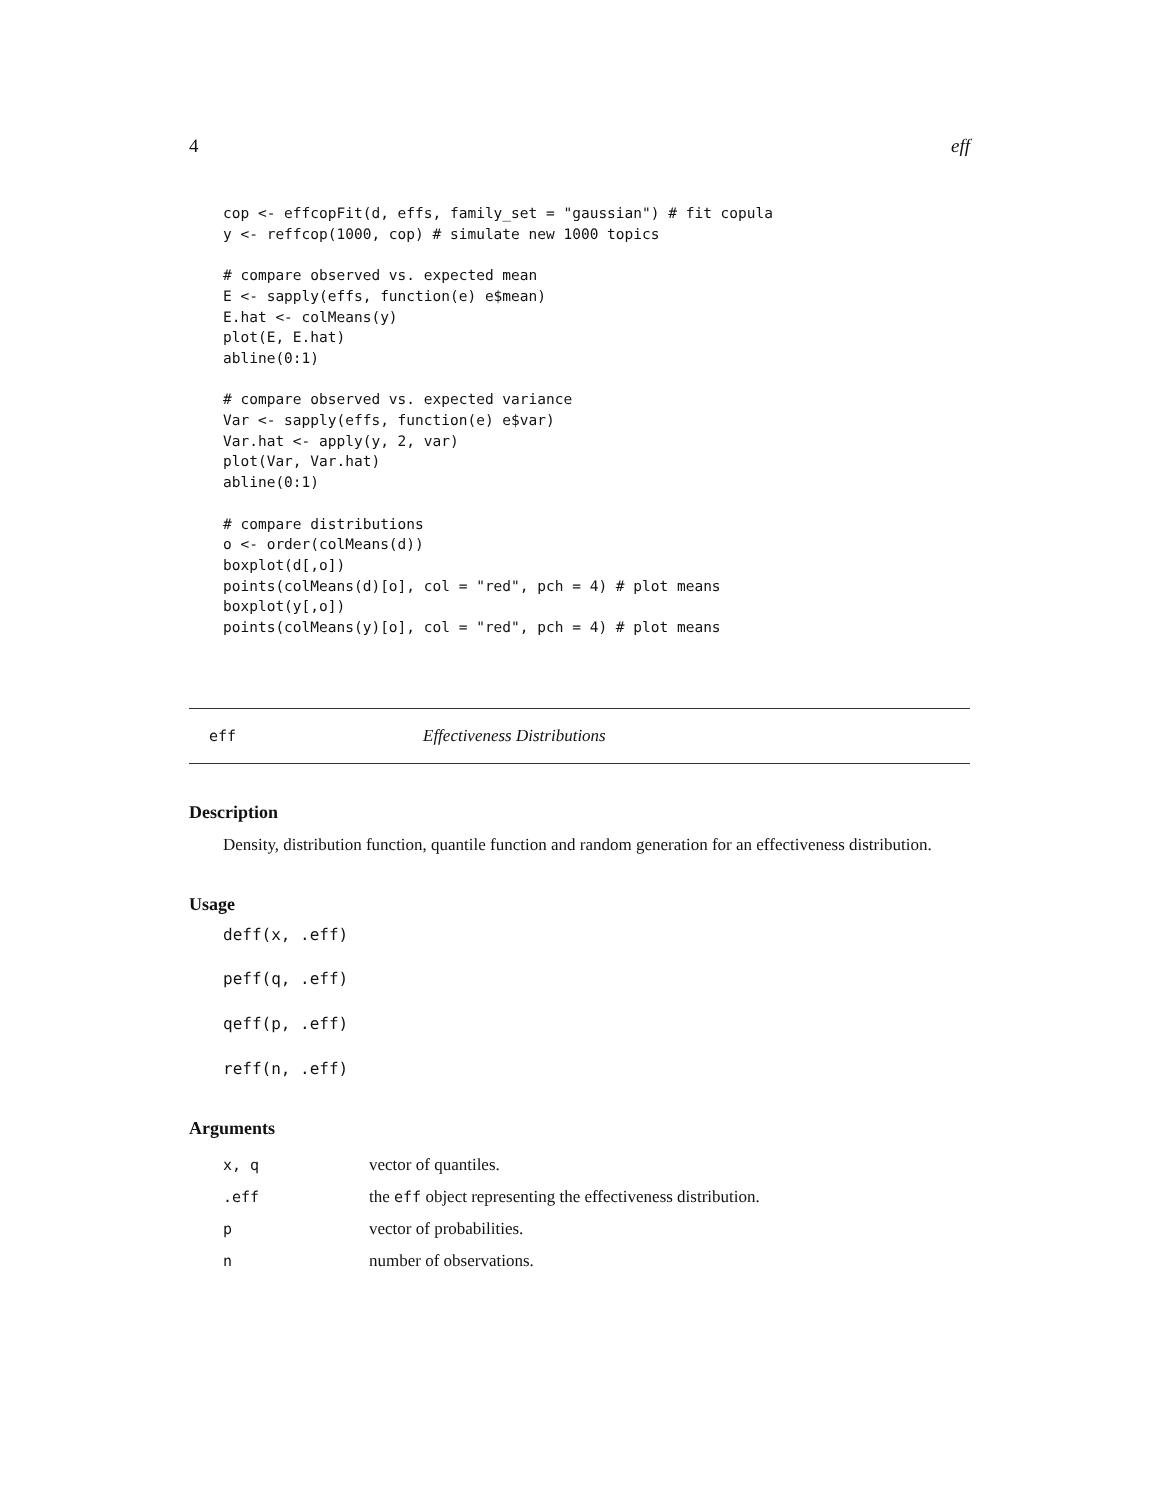4 eff
cop <- effcopFit(d, effs, family_set = "gaussian") # fit copula
y <- reffcop(1000, cop) # simulate new 1000 topics

# compare observed vs. expected mean
E <- sapply(effs, function(e) e$mean)
E.hat <- colMeans(y)
plot(E, E.hat)
abline(0:1)

# compare observed vs. expected variance
Var <- sapply(effs, function(e) e$var)
Var.hat <- apply(y, 2, var)
plot(Var, Var.hat)
abline(0:1)

# compare distributions
o <- order(colMeans(d))
boxplot(d[,o])
points(colMeans(d)[o], col = "red", pch = 4) # plot means
boxplot(y[,o])
points(colMeans(y)[o], col = "red", pch = 4) # plot means
eff Effectiveness Distributions
Description
Density, distribution function, quantile function and random generation for an effectiveness distribution.
Usage
deff(x, .eff)
peff(q, .eff)
qeff(p, .eff)
reff(n, .eff)
Arguments
| x, q | vector of quantiles. |
| .eff | the eff object representing the effectiveness distribution. |
| p | vector of probabilities. |
| n | number of observations. |